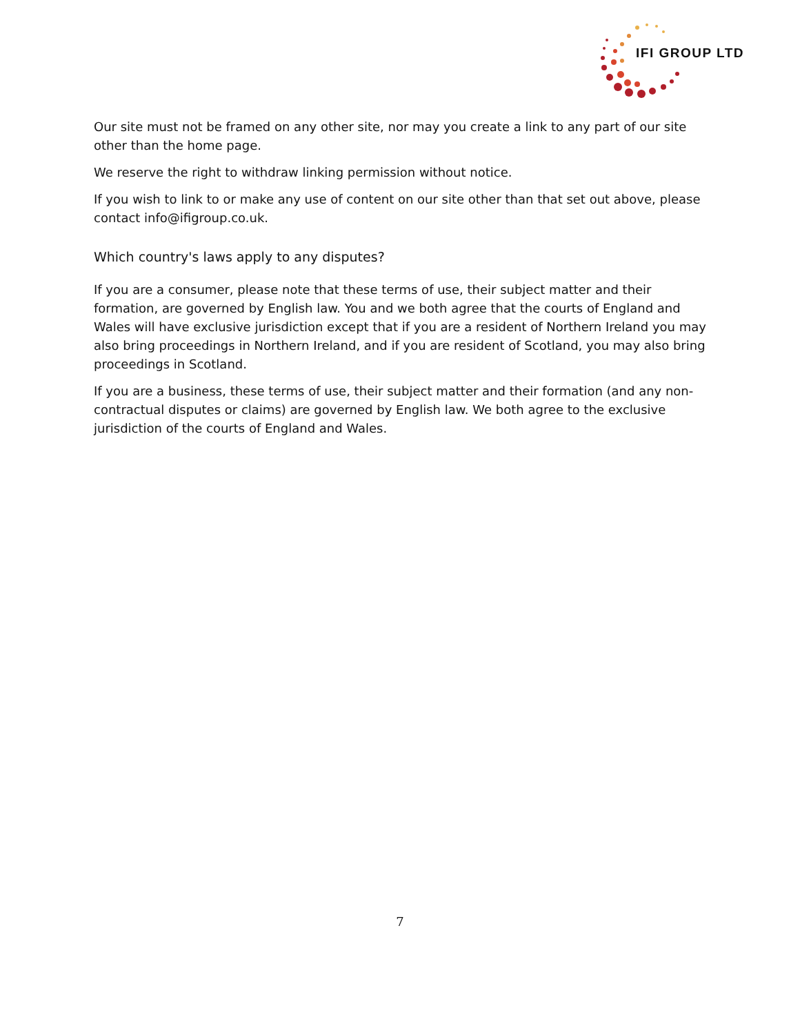IFI GROUP LTD
Our site must not be framed on any other site, nor may you create a link to any part of our site other than the home page.
We reserve the right to withdraw linking permission without notice.
If you wish to link to or make any use of content on our site other than that set out above, please contact info@ifigroup.co.uk.
Which country's laws apply to any disputes?
If you are a consumer, please note that these terms of use, their subject matter and their formation, are governed by English law. You and we both agree that the courts of England and Wales will have exclusive jurisdiction except that if you are a resident of Northern Ireland you may also bring proceedings in Northern Ireland, and if you are resident of Scotland, you may also bring proceedings in Scotland.
If you are a business, these terms of use, their subject matter and their formation (and any non-contractual disputes or claims) are governed by English law. We both agree to the exclusive jurisdiction of the courts of England and Wales.
7